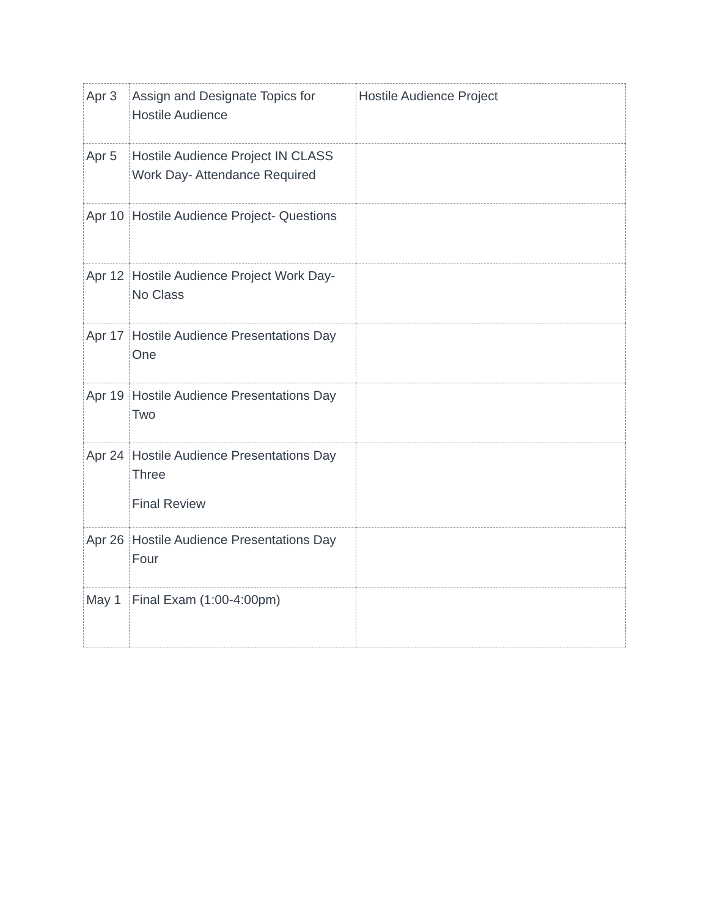| Apr 3 | Assign and Designate Topics for Hostile Audience | Hostile Audience Project |
| Apr 5 | Hostile Audience Project IN CLASS Work Day- Attendance Required | |
| Apr 10 | Hostile Audience Project- Questions | |
| Apr 12 | Hostile Audience Project Work Day- No Class | |
| Apr 17 | Hostile Audience Presentations Day One | |
| Apr 19 | Hostile Audience Presentations Day Two | |
| Apr 24 | Hostile Audience Presentations Day Three Final Review | |
| Apr 26 | Hostile Audience Presentations Day Four | |
| May 1 | Final Exam (1:00-4:00pm) | |